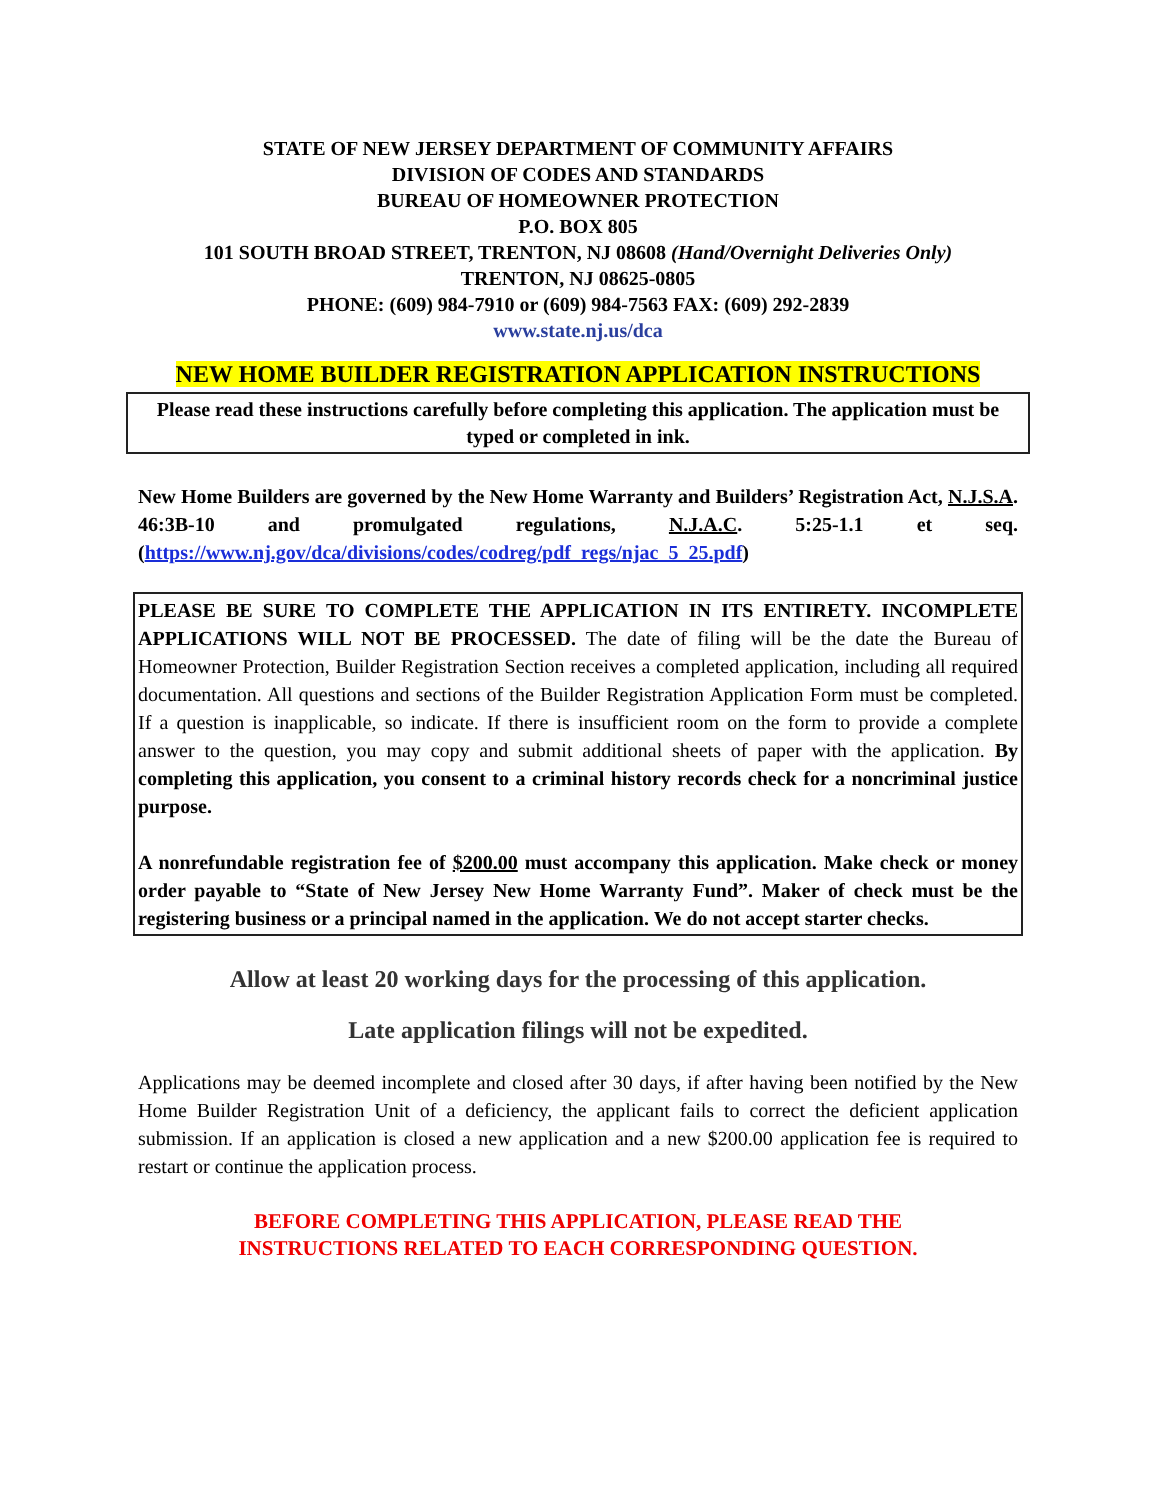STATE OF NEW JERSEY DEPARTMENT OF COMMUNITY AFFAIRS
DIVISION OF CODES AND STANDARDS
BUREAU OF HOMEOWNER PROTECTION
P.O. BOX 805
101 SOUTH BROAD STREET, TRENTON, NJ 08608 (Hand/Overnight Deliveries Only)
TRENTON, NJ 08625-0805
PHONE: (609) 984-7910 or (609) 984-7563 FAX: (609) 292-2839
www.state.nj.us/dca
NEW HOME BUILDER REGISTRATION APPLICATION INSTRUCTIONS
Please read these instructions carefully before completing this application. The application must be typed or completed in ink.
New Home Builders are governed by the New Home Warranty and Builders’ Registration Act, N.J.S.A. 46:3B-10 and promulgated regulations, N.J.A.C. 5:25-1.1 et seq. (https://www.nj.gov/dca/divisions/codes/codreg/pdf_regs/njac_5_25.pdf)
PLEASE BE SURE TO COMPLETE THE APPLICATION IN ITS ENTIRETY. INCOMPLETE APPLICATIONS WILL NOT BE PROCESSED. The date of filing will be the date the Bureau of Homeowner Protection, Builder Registration Section receives a completed application, including all required documentation. All questions and sections of the Builder Registration Application Form must be completed. If a question is inapplicable, so indicate. If there is insufficient room on the form to provide a complete answer to the question, you may copy and submit additional sheets of paper with the application. By completing this application, you consent to a criminal history records check for a noncriminal justice purpose.
A nonrefundable registration fee of $200.00 must accompany this application. Make check or money order payable to “State of New Jersey New Home Warranty Fund”. Maker of check must be the registering business or a principal named in the application. We do not accept starter checks.
Allow at least 20 working days for the processing of this application.
Late application filings will not be expedited.
Applications may be deemed incomplete and closed after 30 days, if after having been notified by the New Home Builder Registration Unit of a deficiency, the applicant fails to correct the deficient application submission. If an application is closed a new application and a new $200.00 application fee is required to restart or continue the application process.
BEFORE COMPLETING THIS APPLICATION, PLEASE READ THE
INSTRUCTIONS RELATED TO EACH CORRESPONDING QUESTION.